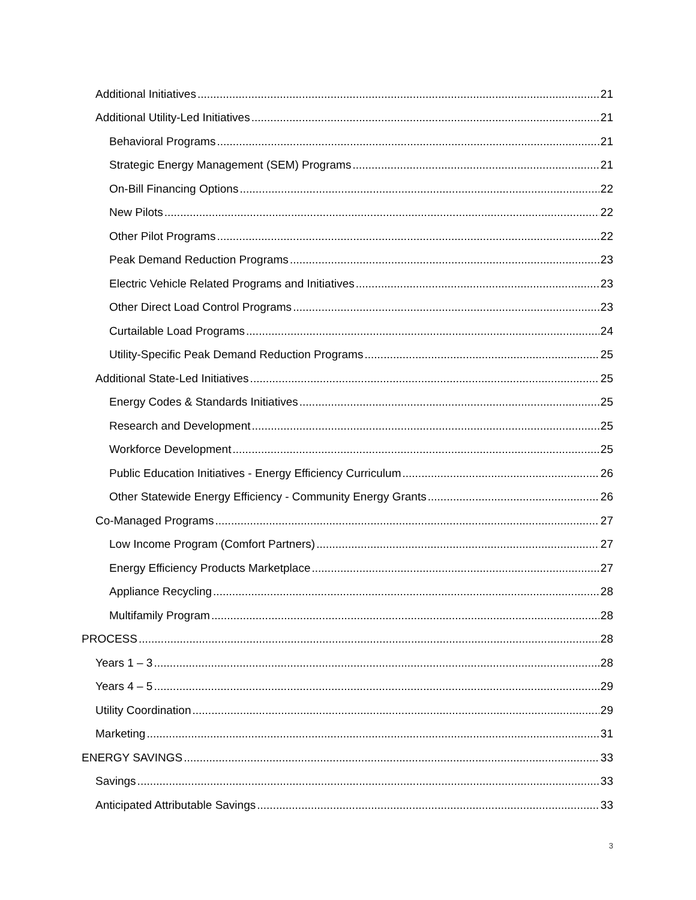Additional Initiatives 21
Additional Utility-Led Initiatives 21
Behavioral Programs 21
Strategic Energy Management (SEM) Programs 21
On-Bill Financing Options 22
New Pilots 22
Other Pilot Programs 22
Peak Demand Reduction Programs 23
Electric Vehicle Related Programs and Initiatives 23
Other Direct Load Control Programs 23
Curtailable Load Programs 24
Utility-Specific Peak Demand Reduction Programs 25
Additional State-Led Initiatives 25
Energy Codes & Standards Initiatives 25
Research and Development 25
Workforce Development 25
Public Education Initiatives - Energy Efficiency Curriculum 26
Other Statewide Energy Efficiency - Community Energy Grants 26
Co-Managed Programs 27
Low Income Program (Comfort Partners) 27
Energy Efficiency Products Marketplace 27
Appliance Recycling 28
Multifamily Program 28
PROCESS 28
Years 1 – 3 28
Years 4 – 5 29
Utility Coordination 29
Marketing 31
ENERGY SAVINGS 33
Savings 33
Anticipated Attributable Savings 33
3